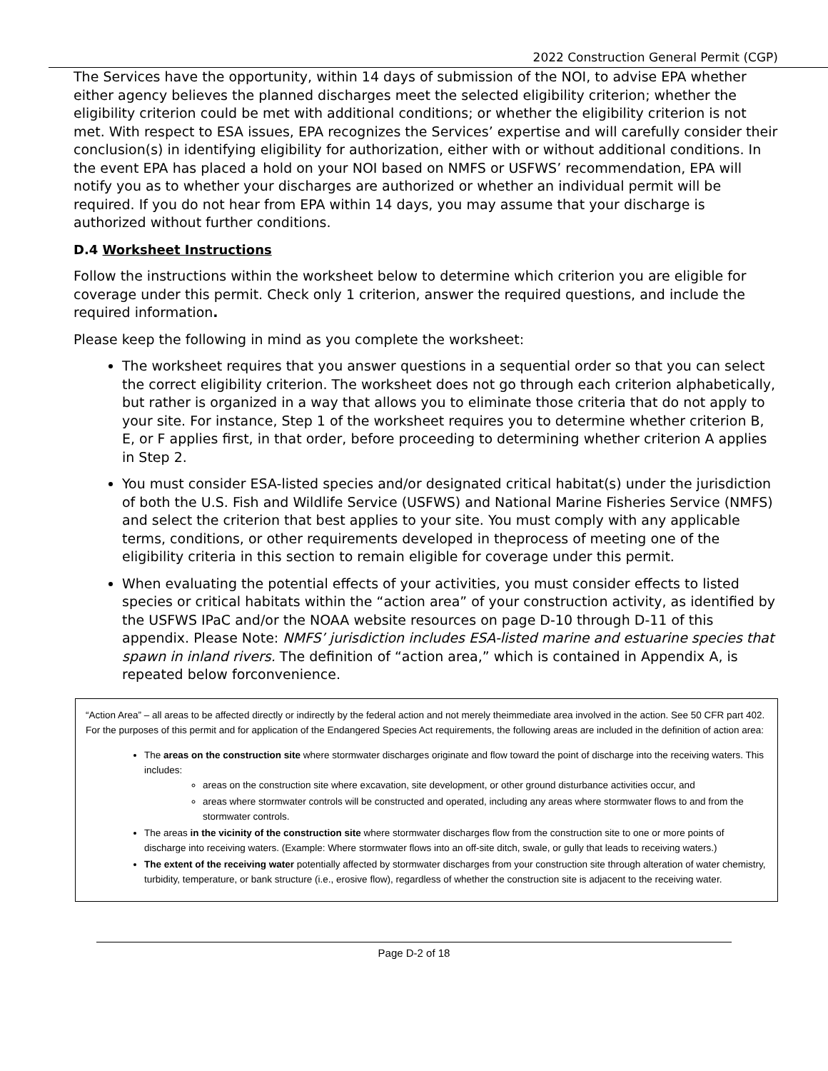2022 Construction General Permit (CGP)
The Services have the opportunity, within 14 days of submission of the NOI, to advise EPA whether either agency believes the planned discharges meet the selected eligibility criterion; whether the eligibility criterion could be met with additional conditions; or whether the eligibility criterion is not met. With respect to ESA issues, EPA recognizes the Services’ expertise and will carefully consider their conclusion(s) in identifying eligibility for authorization, either with or without additional conditions. In the event EPA has placed a hold on your NOI based on NMFS or USFWS’ recommendation, EPA will notify you as to whether your discharges are authorized or whether an individual permit will be required. If you do not hear from EPA within 14 days, you may assume that your discharge is authorized without further conditions.
D.4 Worksheet Instructions
Follow the instructions within the worksheet below to determine which criterion you are eligible for coverage under this permit. Check only 1 criterion, answer the required questions, and include the required information.
Please keep the following in mind as you complete the worksheet:
The worksheet requires that you answer questions in a sequential order so that you can select the correct eligibility criterion. The worksheet does not go through each criterion alphabetically, but rather is organized in a way that allows you to eliminate those criteria that do not apply to your site. For instance, Step 1 of the worksheet requires you to determine whether criterion B, E, or F applies first, in that order, before proceeding to determining whether criterion A applies in Step 2.
You must consider ESA-listed species and/or designated critical habitat(s) under the jurisdiction of both the U.S. Fish and Wildlife Service (USFWS) and National Marine Fisheries Service (NMFS) and select the criterion that best applies to your site. You must comply with any applicable terms, conditions, or other requirements developed in theprocess of meeting one of the eligibility criteria in this section to remain eligible for coverage under this permit.
When evaluating the potential effects of your activities, you must consider effects to listed species or critical habitats within the “action area” of your construction activity, as identified by the USFWS IPaC and/or the NOAA website resources on page D-10 through D-11 of this appendix. Please Note: NMFS’ jurisdiction includes ESA-listed marine and estuarine species that spawn in inland rivers. The definition of “action area,” which is contained in Appendix A, is repeated below forconvenience.
“Action Area” – all areas to be affected directly or indirectly by the federal action and not merely theimmediate area involved in the action. See 50 CFR part 402. For the purposes of this permit and for application of the Endangered Species Act requirements, the following areas are included in the definition of action area:
The areas on the construction site where stormwater discharges originate and flow toward the point of discharge into the receiving waters. This includes:
areas on the construction site where excavation, site development, or other ground disturbance activities occur, and
areas where stormwater controls will be constructed and operated, including any areas where stormwater flows to and from the stormwater controls.
The areas in the vicinity of the construction site where stormwater discharges flow from the construction site to one or more points of discharge into receiving waters. (Example: Where stormwater flows into an off-site ditch, swale, or gully that leads to receiving waters.)
The extent of the receiving water potentially affected by stormwater discharges from your construction site through alteration of water chemistry, turbidity, temperature, or bank structure (i.e., erosive flow), regardless of whether the construction site is adjacent to the receiving water.
Page D-2 of 18